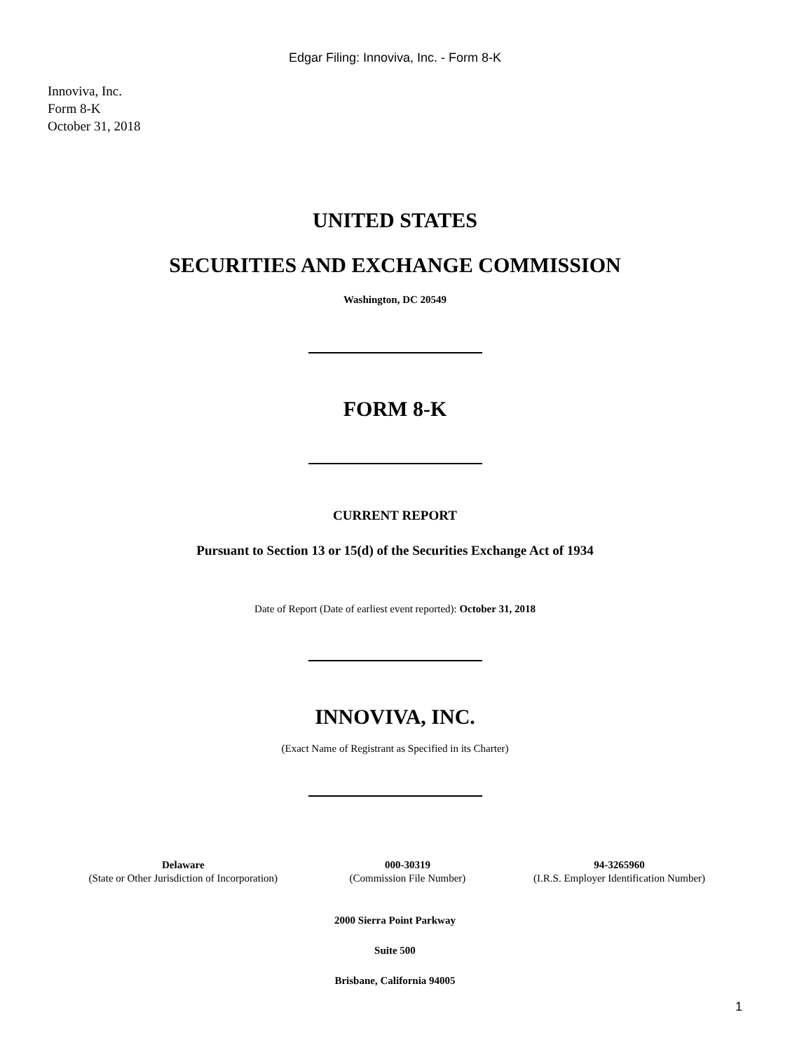Edgar Filing: Innoviva, Inc. - Form 8-K
Innoviva, Inc.
Form 8-K
October 31, 2018
UNITED STATES
SECURITIES AND EXCHANGE COMMISSION
Washington, DC 20549
FORM 8-K
CURRENT REPORT
Pursuant to Section 13 or 15(d) of the Securities Exchange Act of 1934
Date of Report (Date of earliest event reported): October 31, 2018
INNOVIVA, INC.
(Exact Name of Registrant as Specified in its Charter)
| Delaware | 000-30319 | 94-3265960 |
| (State or Other Jurisdiction of Incorporation) | (Commission File Number) | (I.R.S. Employer Identification Number) |
2000 Sierra Point Parkway
Suite 500
Brisbane, California 94005
1